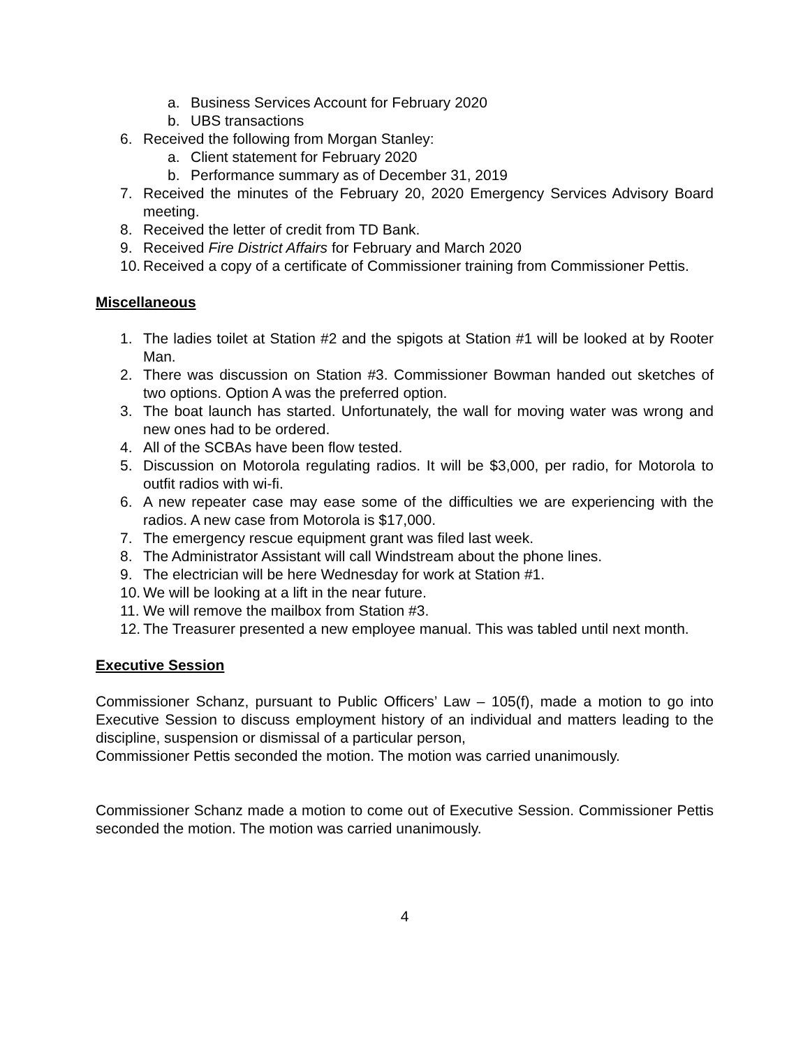a. Business Services Account for February 2020
b. UBS transactions
6. Received the following from Morgan Stanley:
a. Client statement for February 2020
b. Performance summary as of December 31, 2019
7. Received the minutes of the February 20, 2020 Emergency Services Advisory Board meeting.
8. Received the letter of credit from TD Bank.
9. Received Fire District Affairs for February and March 2020
10. Received a copy of a certificate of Commissioner training from Commissioner Pettis.
Miscellaneous
1. The ladies toilet at Station #2 and the spigots at Station #1 will be looked at by Rooter Man.
2. There was discussion on Station #3. Commissioner Bowman handed out sketches of two options. Option A was the preferred option.
3. The boat launch has started. Unfortunately, the wall for moving water was wrong and new ones had to be ordered.
4. All of the SCBAs have been flow tested.
5. Discussion on Motorola regulating radios. It will be $3,000, per radio, for Motorola to outfit radios with wi-fi.
6. A new repeater case may ease some of the difficulties we are experiencing with the radios. A new case from Motorola is $17,000.
7. The emergency rescue equipment grant was filed last week.
8. The Administrator Assistant will call Windstream about the phone lines.
9. The electrician will be here Wednesday for work at Station #1.
10. We will be looking at a lift in the near future.
11. We will remove the mailbox from Station #3.
12. The Treasurer presented a new employee manual. This was tabled until next month.
Executive Session
Commissioner Schanz, pursuant to Public Officers’ Law – 105(f), made a motion to go into Executive Session to discuss employment history of an individual and matters leading to the discipline, suspension or dismissal of a particular person,
Commissioner Pettis seconded the motion. The motion was carried unanimously.
Commissioner Schanz made a motion to come out of Executive Session. Commissioner Pettis seconded the motion. The motion was carried unanimously.
4